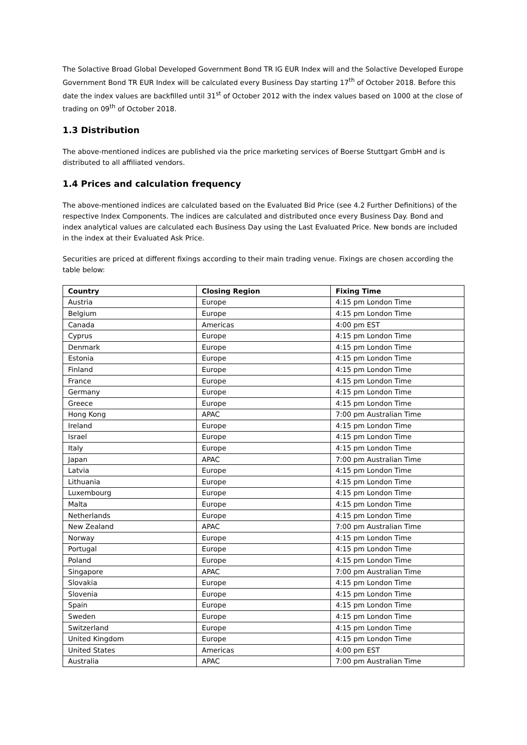The Solactive Broad Global Developed Government Bond TR IG EUR Index will and the Solactive Developed Europe Government Bond TR EUR Index will be calculated every Business Day starting 17<sup>th</sup> of October 2018. Before this date the index values are backfilled until 31<sup>st</sup> of October 2012 with the index values based on 1000 at the close of trading on 09<sup>th</sup> of October 2018.
1.3 Distribution
The above-mentioned indices are published via the price marketing services of Boerse Stuttgart GmbH and is distributed to all affiliated vendors.
1.4 Prices and calculation frequency
The above-mentioned indices are calculated based on the Evaluated Bid Price (see 4.2 Further Definitions) of the respective Index Components. The indices are calculated and distributed once every Business Day. Bond and index analytical values are calculated each Business Day using the Last Evaluated Price. New bonds are included in the index at their Evaluated Ask Price.
Securities are priced at different fixings according to their main trading venue. Fixings are chosen according the table below:
| Country | Closing Region | Fixing Time |
| --- | --- | --- |
| Austria | Europe | 4:15 pm London Time |
| Belgium | Europe | 4:15 pm London Time |
| Canada | Americas | 4:00 pm EST |
| Cyprus | Europe | 4:15 pm London Time |
| Denmark | Europe | 4:15 pm London Time |
| Estonia | Europe | 4:15 pm London Time |
| Finland | Europe | 4:15 pm London Time |
| France | Europe | 4:15 pm London Time |
| Germany | Europe | 4:15 pm London Time |
| Greece | Europe | 4:15 pm London Time |
| Hong Kong | APAC | 7:00 pm Australian Time |
| Ireland | Europe | 4:15 pm London Time |
| Israel | Europe | 4:15 pm London Time |
| Italy | Europe | 4:15 pm London Time |
| Japan | APAC | 7:00 pm Australian Time |
| Latvia | Europe | 4:15 pm London Time |
| Lithuania | Europe | 4:15 pm London Time |
| Luxembourg | Europe | 4:15 pm London Time |
| Malta | Europe | 4:15 pm London Time |
| Netherlands | Europe | 4:15 pm London Time |
| New Zealand | APAC | 7:00 pm Australian Time |
| Norway | Europe | 4:15 pm London Time |
| Portugal | Europe | 4:15 pm London Time |
| Poland | Europe | 4:15 pm London Time |
| Singapore | APAC | 7:00 pm Australian Time |
| Slovakia | Europe | 4:15 pm London Time |
| Slovenia | Europe | 4:15 pm London Time |
| Spain | Europe | 4:15 pm London Time |
| Sweden | Europe | 4:15 pm London Time |
| Switzerland | Europe | 4:15 pm London Time |
| United Kingdom | Europe | 4:15 pm London Time |
| United States | Americas | 4:00 pm EST |
| Australia | APAC | 7:00 pm Australian Time |